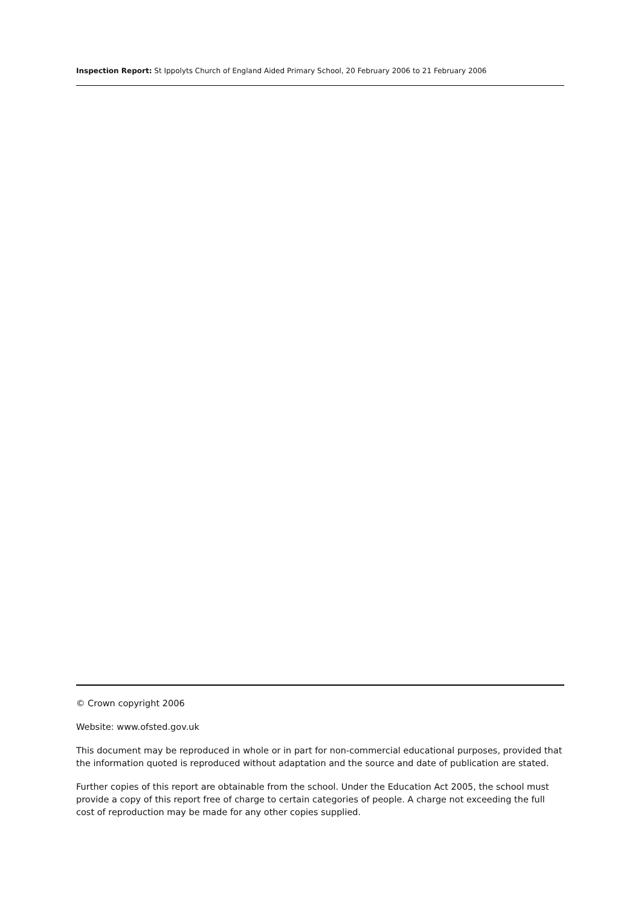Inspection Report: St Ippolyts Church of England Aided Primary School, 20 February 2006 to 21 February 2006
© Crown copyright 2006
Website: www.ofsted.gov.uk
This document may be reproduced in whole or in part for non-commercial educational purposes, provided that the information quoted is reproduced without adaptation and the source and date of publication are stated.
Further copies of this report are obtainable from the school. Under the Education Act 2005, the school must provide a copy of this report free of charge to certain categories of people. A charge not exceeding the full cost of reproduction may be made for any other copies supplied.